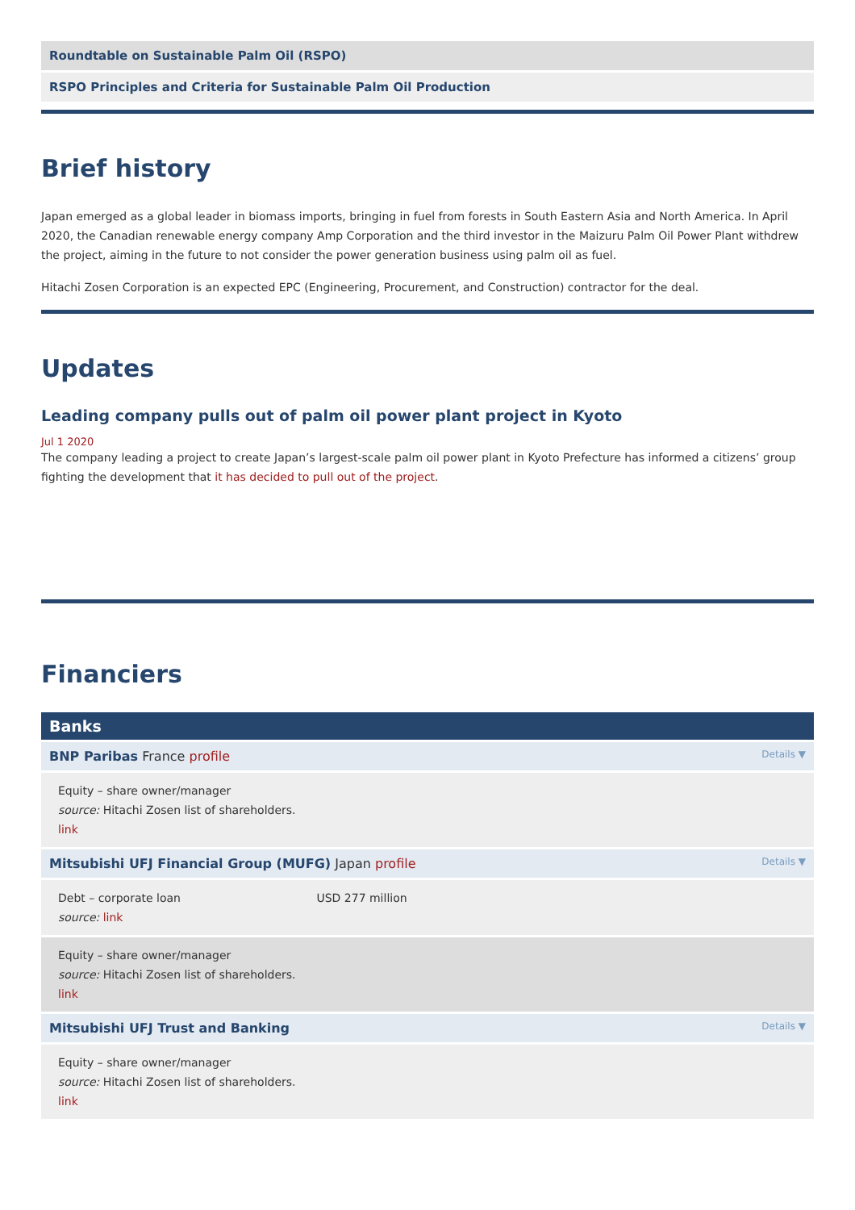Roundtable on Sustainable Palm Oil (RSPO)
RSPO Principles and Criteria for Sustainable Palm Oil Production
Brief history
Japan emerged as a global leader in biomass imports, bringing in fuel from forests in South Eastern Asia and North America. In April 2020, the Canadian renewable energy company Amp Corporation and the third investor in the Maizuru Palm Oil Power Plant withdrew the project, aiming in the future to not consider the power generation business using palm oil as fuel.
Hitachi Zosen Corporation is an expected EPC (Engineering, Procurement, and Construction) contractor for the deal.
Updates
Leading company pulls out of palm oil power plant project in Kyoto
Jul 1 2020
The company leading a project to create Japan’s largest-scale palm oil power plant in Kyoto Prefecture has informed a citizens’ group fighting the development that it has decided to pull out of the project.
Financiers
Banks
BNP Paribas France profile Details ▼
Equity – share owner/manager
source: Hitachi Zosen list of shareholders.
link
Mitsubishi UFJ Financial Group (MUFG) Japan profile Details ▼
Debt – corporate loan USD 277 million
source: link
Equity – share owner/manager
source: Hitachi Zosen list of shareholders.
link
Mitsubishi UFJ Trust and Banking Details ▼
Equity – share owner/manager
source: Hitachi Zosen list of shareholders.
link